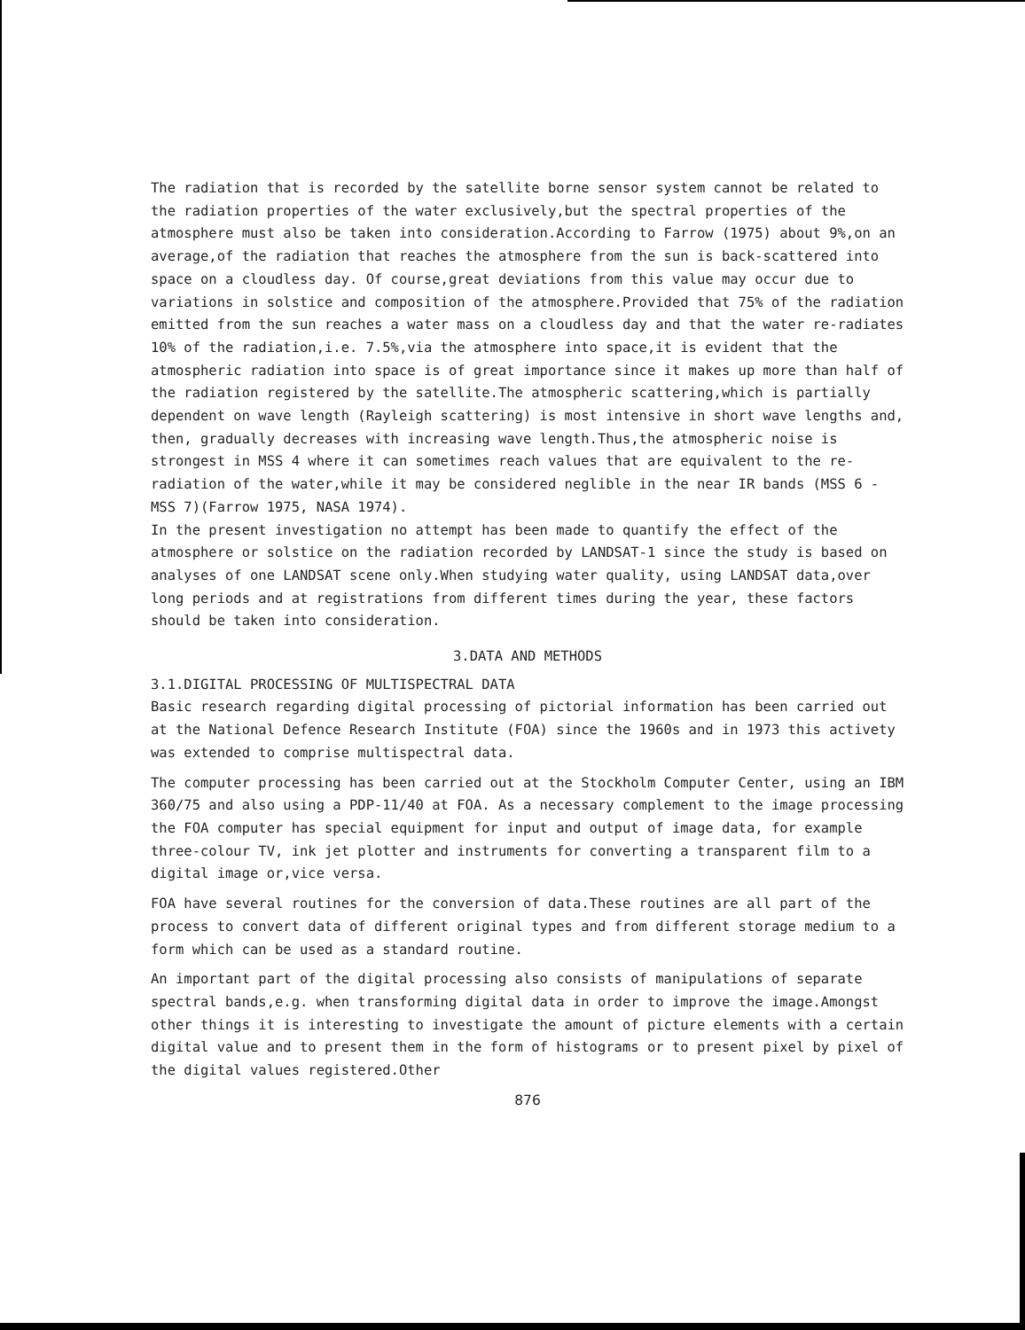The radiation that is recorded by the satellite borne sensor system cannot be related to the radiation properties of the water exclusively,but the spectral properties of the atmosphere must also be taken into consideration.According to Farrow (1975) about 9%,on an average,of the radiation that reaches the atmosphere from the sun is back-scattered into space on a cloudless day. Of course,great deviations from this value may occur due to variations in solstice and composition of the atmosphere.Provided that 75% of the radiation emitted from the sun reaches a water mass on a cloudless day and that the water re-radiates 10% of the radiation,i.e. 7.5%,via the atmosphere into space,it is evident that the atmospheric radiation into space is of great importance since it makes up more than half of the radiation registered by the satellite.The atmospheric scattering,which is partially dependent on wave length (Rayleigh scattering) is most intensive in short wave lengths and, then, gradually decreases with increasing wave length.Thus,the atmospheric noise is strongest in MSS 4 where it can sometimes reach values that are equivalent to the re-radiation of the water,while it may be considered neglible in the near IR bands (MSS 6 - MSS 7)(Farrow 1975, NASA 1974).
In the present investigation no attempt has been made to quantify the effect of the atmosphere or solstice on the radiation recorded by LANDSAT-1 since the study is based on analyses of one LANDSAT scene only.When studying water quality, using LANDSAT data,over long periods and at registrations from different times during the year, these factors should be taken into consideration.
3.DATA AND METHODS
3.1.DIGITAL PROCESSING OF MULTISPECTRAL DATA
Basic research regarding digital processing of pictorial information has been carried out at the National Defence Research Institute (FOA) since the 1960s and in 1973 this activety was extended to comprise multispectral data.
The computer processing has been carried out at the Stockholm Computer Center, using an IBM 360/75 and also using a PDP-11/40 at FOA. As a necessary complement to the image processing the FOA computer has special equipment for input and output of image data, for example three-colour TV, ink jet plotter and instruments for converting a transparent film to a digital image or,vice versa.
FOA have several routines for the conversion of data.These routines are all part of the process to convert data of different original types and from different storage medium to a form which can be used as a standard routine.
An important part of the digital processing also consists of manipulations of separate spectral bands,e.g. when transforming digital data in order to improve the image.Amongst other things it is interesting to investigate the amount of picture elements with a certain digital value and to present them in the form of histograms or to present pixel by pixel of the digital values registered.Other
876